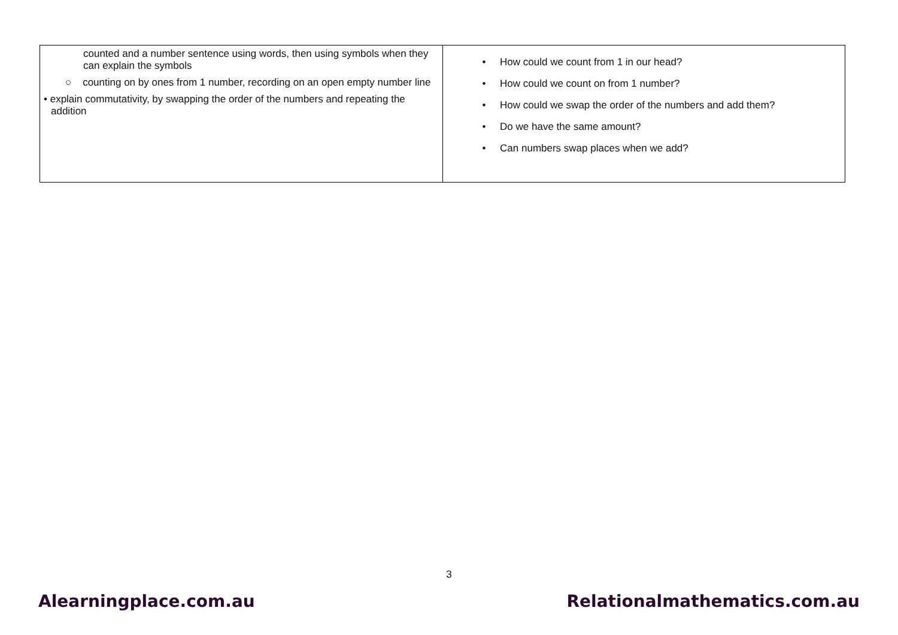| counted and a number sentence using words, then using symbols when they can explain the symbols ○ counting on by ones from 1 number, recording on an open empty number line • explain commutativity, by swapping the order of the numbers and repeating the addition | • How could we count from 1 in our head? • How could we count on from 1 number? • How could we swap the order of the numbers and add them? • Do we have the same amount? • Can numbers swap places when we add? |
3
Alearningplace.com.au Relationalmathematics.com.au